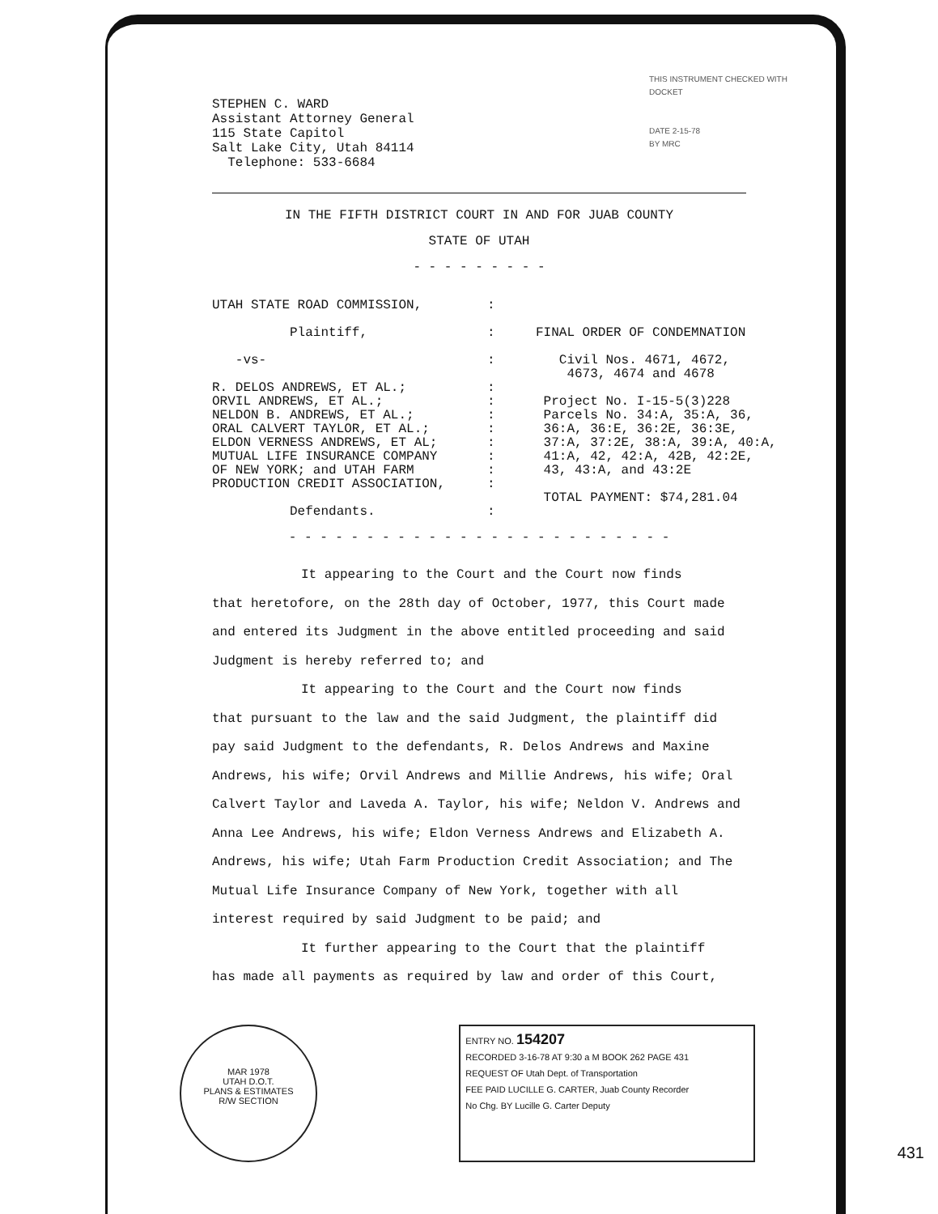STEPHEN C. WARD
Assistant Attorney General
115 State Capitol
Salt Lake City, Utah 84114
Telephone: 533-6684
THIS INSTRUMENT CHECKED WITH
DOCKET
DATE 2-15-78
BY MRC
IN THE FIFTH DISTRICT COURT IN AND FOR JUAB COUNTY
STATE OF UTAH
- - - - - - - - -
UTAH STATE ROAD COMMISSION, Plaintiff, -vs- R. DELOS ANDREWS, ET AL.; ORVIL ANDREWS, ET AL.; NELDON B. ANDREWS, ET AL.; ORAL CALVERT TAYLOR, ET AL.; ELDON VERNESS ANDREWS, ET AL; MUTUAL LIFE INSURANCE COMPANY OF NEW YORK; and UTAH FARM PRODUCTION CREDIT ASSOCIATION, Defendants.
: : : : : : : : : : : :
FINAL ORDER OF CONDEMNATION Civil Nos. 4671, 4672, 4673, 4674 and 4678 Project No. I-15-5(3)228 Parcels No. 34:A, 35:A, 36, 36:A, 36:E, 36:2E, 36:3E, 37:A, 37:2E, 38:A, 39:A, 40:A, 41:A, 42, 42:A, 42B, 42:2E, 43, 43:A, and 43:2E TOTAL PAYMENT: $74,281.04
- - - - - - - - - - - - - - - - - - - - - - - - -
It appearing to the Court and the Court now finds
that heretofore, on the 28th day of October, 1977, this Court made and entered its Judgment in the above entitled proceeding and said Judgment is hereby referred to; and
It appearing to the Court and the Court now finds
that pursuant to the law and the said Judgment, the plaintiff did pay said Judgment to the defendants, R. Delos Andrews and Maxine Andrews, his wife; Orvil Andrews and Millie Andrews, his wife; Oral Calvert Taylor and Laveda A. Taylor, his wife; Neldon V. Andrews and Anna Lee Andrews, his wife; Eldon Verness Andrews and Elizabeth A. Andrews, his wife; Utah Farm Production Credit Association; and The Mutual Life Insurance Company of New York, together with all interest required by said Judgment to be paid; and
It further appearing to the Court that the plaintiff
has made all payments as required by law and order of this Court,
MAR 1978
UTAH D.O.T.
PLANS & ESTIMATES
R/W SECTION
ENTRY NO. 154207
RECORDED 3-16-78 AT 9:30 a M BOOK 262 PAGE 431
REQUEST OF Utah Dept. of Transportation
FEE PAID LUCILLE G. CARTER, Juab County Recorder
No Chg. BY Lucille G. Carter Deputy
431